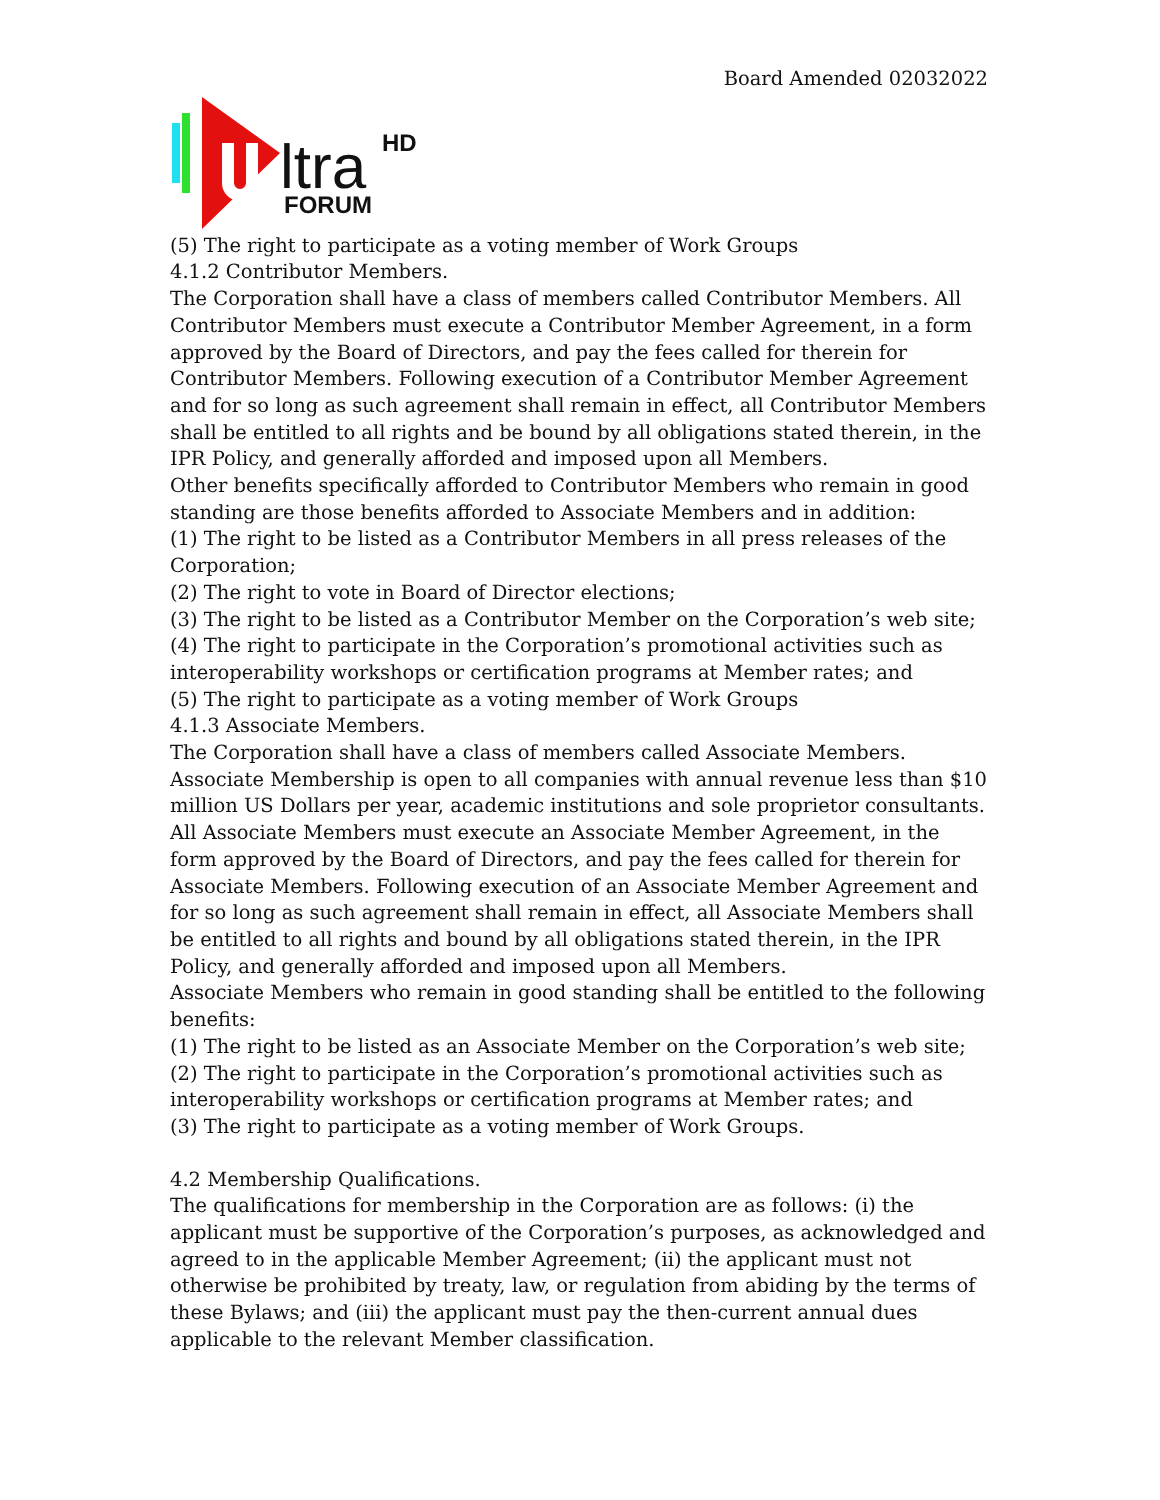Board Amended 02032022
ltra
HD
FORUM
(5) The right to participate as a voting member of Work Groups
4.1.2 Contributor Members.
The Corporation shall have a class of members called Contributor Members. All Contributor Members must execute a Contributor Member Agreement, in a form approved by the Board of Directors, and pay the fees called for therein for Contributor Members. Following execution of a Contributor Member Agreement and for so long as such agreement shall remain in effect, all Contributor Members shall be entitled to all rights and be bound by all obligations stated therein, in the IPR Policy, and generally afforded and imposed upon all Members.
Other benefits specifically afforded to Contributor Members who remain in good standing are those benefits afforded to Associate Members and in addition:
(1) The right to be listed as a Contributor Members in all press releases of the Corporation;
(2) The right to vote in Board of Director elections;
(3) The right to be listed as a Contributor Member on the Corporation’s web site;
(4) The right to participate in the Corporation’s promotional activities such as interoperability workshops or certification programs at Member rates; and
(5) The right to participate as a voting member of Work Groups
4.1.3 Associate Members.
The Corporation shall have a class of members called Associate Members. Associate Membership is open to all companies with annual revenue less than $10 million US Dollars per year, academic institutions and sole proprietor consultants. All Associate Members must execute an Associate Member Agreement, in the form approved by the Board of Directors, and pay the fees called for therein for Associate Members. Following execution of an Associate Member Agreement and for so long as such agreement shall remain in effect, all Associate Members shall be entitled to all rights and bound by all obligations stated therein, in the IPR Policy, and generally afforded and imposed upon all Members.
Associate Members who remain in good standing shall be entitled to the following benefits:
(1) The right to be listed as an Associate Member on the Corporation’s web site;
(2) The right to participate in the Corporation’s promotional activities such as interoperability workshops or certification programs at Member rates; and
(3) The right to participate as a voting member of Work Groups.
4.2 Membership Qualifications.
The qualifications for membership in the Corporation are as follows: (i) the applicant must be supportive of the Corporation’s purposes, as acknowledged and agreed to in the applicable Member Agreement; (ii) the applicant must not otherwise be prohibited by treaty, law, or regulation from abiding by the terms of these Bylaws; and (iii) the applicant must pay the then-current annual dues applicable to the relevant Member classification.